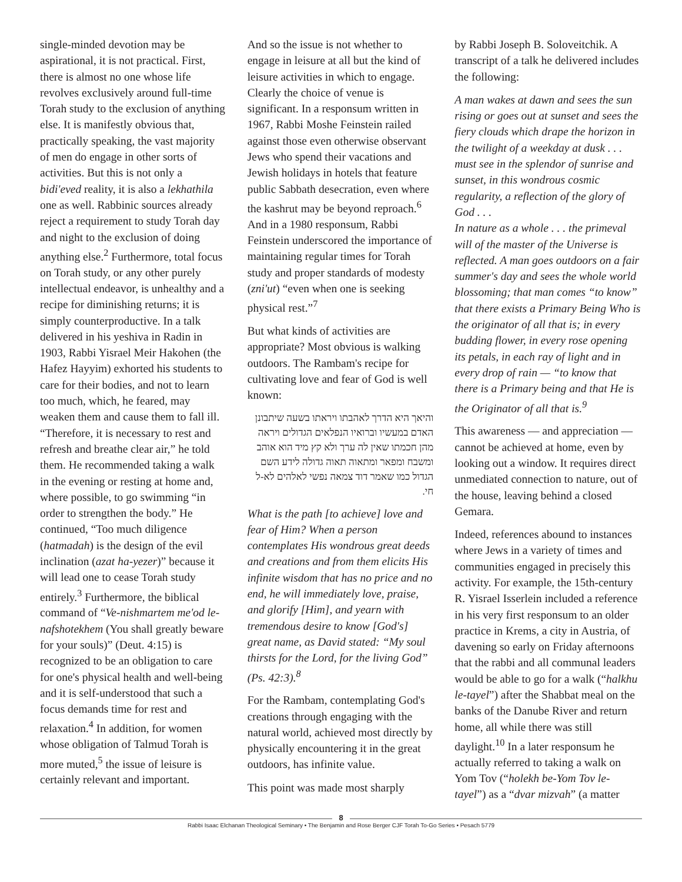single-minded devotion may be aspirational, it is not practical. First, there is almost no one whose life revolves exclusively around full-time Torah study to the exclusion of anything else. It is manifestly obvious that, practically speaking, the vast majority of men do engage in other sorts of activities. But this is not only a bidi'eved reality, it is also a lekhathila one as well. Rabbinic sources already reject a requirement to study Torah day and night to the exclusion of doing anything else.<sup>2</sup> Furthermore, total focus on Torah study, or any other purely intellectual endeavor, is unhealthy and a recipe for diminishing returns; it is simply counterproductive. In a talk delivered in his yeshiva in Radin in 1903, Rabbi Yisrael Meir Hakohen (the Hafez Hayyim) exhorted his students to care for their bodies, and not to learn too much, which, he feared, may weaken them and cause them to fall ill. “Therefore, it is necessary to rest and refresh and breathe clear air,” he told them. He recommended taking a walk in the evening or resting at home and, where possible, to go swimming “in order to strengthen the body.” He continued, “Too much diligence (hatmadah) is the design of the evil inclination (azat ha-yezer)” because it will lead one to cease Torah study entirely.<sup>3</sup> Furthermore, the biblical command of “Ve-nishmartem me'od le-nafshotekhem (You shall greatly beware for your souls)” (Deut. 4:15) is recognized to be an obligation to care for one's physical health and well-being and it is self-understood that such a focus demands time for rest and relaxation.<sup>4</sup> In addition, for women whose obligation of Talmud Torah is more muted,<sup>5</sup> the issue of leisure is certainly relevant and important.
And so the issue is not whether to engage in leisure at all but the kind of leisure activities in which to engage. Clearly the choice of venue is significant. In a responsum written in 1967, Rabbi Moshe Feinstein railed against those even otherwise observant Jews who spend their vacations and Jewish holidays in hotels that feature public Sabbath desecration, even where the kashrut may be beyond reproach.<sup>6</sup> And in a 1980 responsum, Rabbi Feinstein underscored the importance of maintaining regular times for Torah study and proper standards of modesty (zni'ut) “even when one is seeking physical rest.”<sup>7</sup>
But what kinds of activities are appropriate? Most obvious is walking outdoors. The Rambam's recipe for cultivating love and fear of God is well known:
והיאך היא הדרך לאהבתו ויראתו בשעה שיתבונן האדם במעשיו וברואיו הנפלאים הגדולים ויראה מהן חכמתו שאין לה ערך ולא קץ מיד הוא אוהב ומשבח ומפאר ומתאוה תאוה גדולה לידע השם הגדול כמו שאמר דוד צמאה נפשי לאלהים לא-ל חי.
What is the path [to achieve] love and fear of Him? When a person contemplates His wondrous great deeds and creations and from them elicits His infinite wisdom that has no price and no end, he will immediately love, praise, and glorify [Him], and yearn with tremendous desire to know [God's] great name, as David stated: “My soul thirsts for the Lord, for the living God” (Ps. 42:3).<sup>8</sup>
For the Rambam, contemplating God's creations through engaging with the natural world, achieved most directly by physically encountering it in the great outdoors, has infinite value.
This point was made most sharply
by Rabbi Joseph B. Soloveitchik. A transcript of a talk he delivered includes the following:
A man wakes at dawn and sees the sun rising or goes out at sunset and sees the fiery clouds which drape the horizon in the twilight of a weekday at dusk . . . must see in the splendor of sunrise and sunset, in this wondrous cosmic regularity, a reflection of the glory of God . . .
In nature as a whole . . . the primeval will of the master of the Universe is reflected. A man goes outdoors on a fair summer's day and sees the whole world blossoming; that man comes “to know” that there exists a Primary Being Who is the originator of all that is; in every budding flower, in every rose opening its petals, in each ray of light and in every drop of rain — “to know that there is a Primary being and that He is the Originator of all that is.<sup>9</sup>
This awareness — and appreciation — cannot be achieved at home, even by looking out a window. It requires direct unmediated connection to nature, out of the house, leaving behind a closed Gemara.
Indeed, references abound to instances where Jews in a variety of times and communities engaged in precisely this activity. For example, the 15th-century R. Yisrael Isserlein included a reference in his very first responsum to an older practice in Krems, a city in Austria, of davening so early on Friday afternoons that the rabbi and all communal leaders would be able to go for a walk (“halkhu le-tayel”) after the Shabbat meal on the banks of the Danube River and return home, all while there was still daylight.<sup>10</sup> In a later responsum he actually referred to taking a walk on Yom Tov (“holekh be-Yom Tov le-tayel”) as a “dvar mizvah” (a matter
8
Rabbi Isaac Elchanan Theological Seminary • The Benjamin and Rose Berger CJF Torah To-Go Series • Pesach 5779